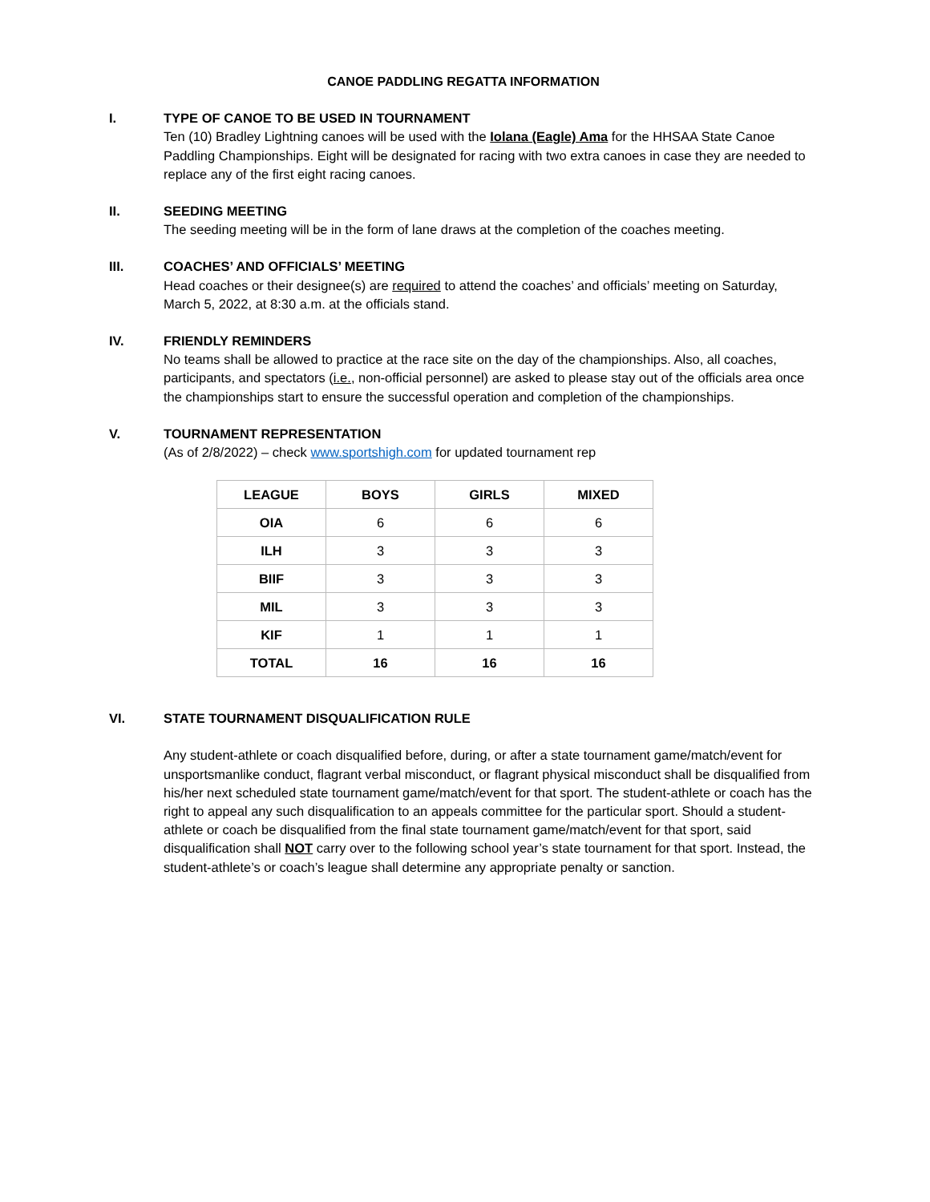CANOE PADDLING REGATTA INFORMATION
I. TYPE OF CANOE TO BE USED IN TOURNAMENT
Ten (10) Bradley Lightning canoes will be used with the Iolana (Eagle) Ama for the HHSAA State Canoe Paddling Championships. Eight will be designated for racing with two extra canoes in case they are needed to replace any of the first eight racing canoes.
II. SEEDING MEETING
The seeding meeting will be in the form of lane draws at the completion of the coaches meeting.
III. COACHES’ AND OFFICIALS’ MEETING
Head coaches or their designee(s) are required to attend the coaches’ and officials’ meeting on Saturday, March 5, 2022, at 8:30 a.m. at the officials stand.
IV. FRIENDLY REMINDERS
No teams shall be allowed to practice at the race site on the day of the championships. Also, all coaches, participants, and spectators (i.e., non-official personnel) are asked to please stay out of the officials area once the championships start to ensure the successful operation and completion of the championships.
V. TOURNAMENT REPRESENTATION
(As of 2/8/2022) – check www.sportshigh.com for updated tournament rep
| LEAGUE | BOYS | GIRLS | MIXED |
| --- | --- | --- | --- |
| OIA | 6 | 6 | 6 |
| ILH | 3 | 3 | 3 |
| BIIF | 3 | 3 | 3 |
| MIL | 3 | 3 | 3 |
| KIF | 1 | 1 | 1 |
| TOTAL | 16 | 16 | 16 |
VI. STATE TOURNAMENT DISQUALIFICATION RULE
Any student-athlete or coach disqualified before, during, or after a state tournament game/match/event for unsportsmanlike conduct, flagrant verbal misconduct, or flagrant physical misconduct shall be disqualified from his/her next scheduled state tournament game/match/event for that sport. The student-athlete or coach has the right to appeal any such disqualification to an appeals committee for the particular sport. Should a student-athlete or coach be disqualified from the final state tournament game/match/event for that sport, said disqualification shall NOT carry over to the following school year’s state tournament for that sport. Instead, the student-athlete’s or coach’s league shall determine any appropriate penalty or sanction.